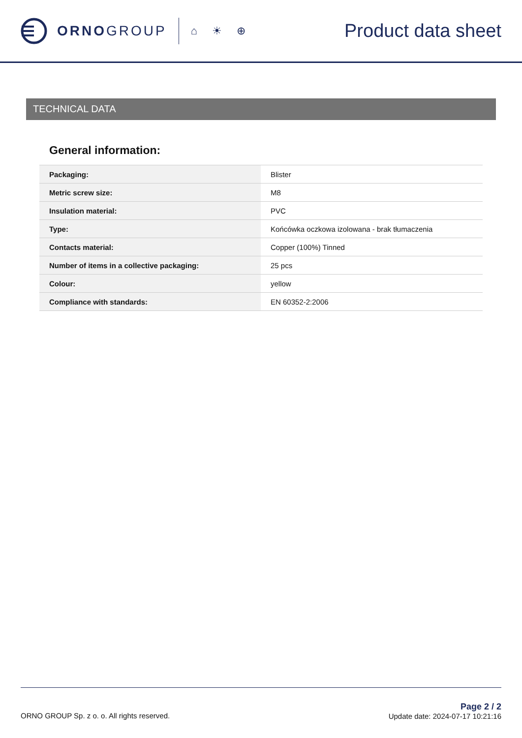ORNO GROUP
⌂ ☀ ⊕
Product data sheet
TECHNICAL DATA
General information:
| Packaging: | Blister |
| Metric screw size: | M8 |
| Insulation material: | PVC |
| Type: | Końcówka oczkowa izolowana - brak tłumaczenia |
| Contacts material: | Copper (100%) Tinned |
| Number of items in a collective packaging: | 25 pcs |
| Colour: | yellow |
| Compliance with standards: | EN 60352-2:2006 |
ORNO GROUP Sp. z o. o. All rights reserved.
Page 2 / 2
Update date: 2024-07-17 10:21:16